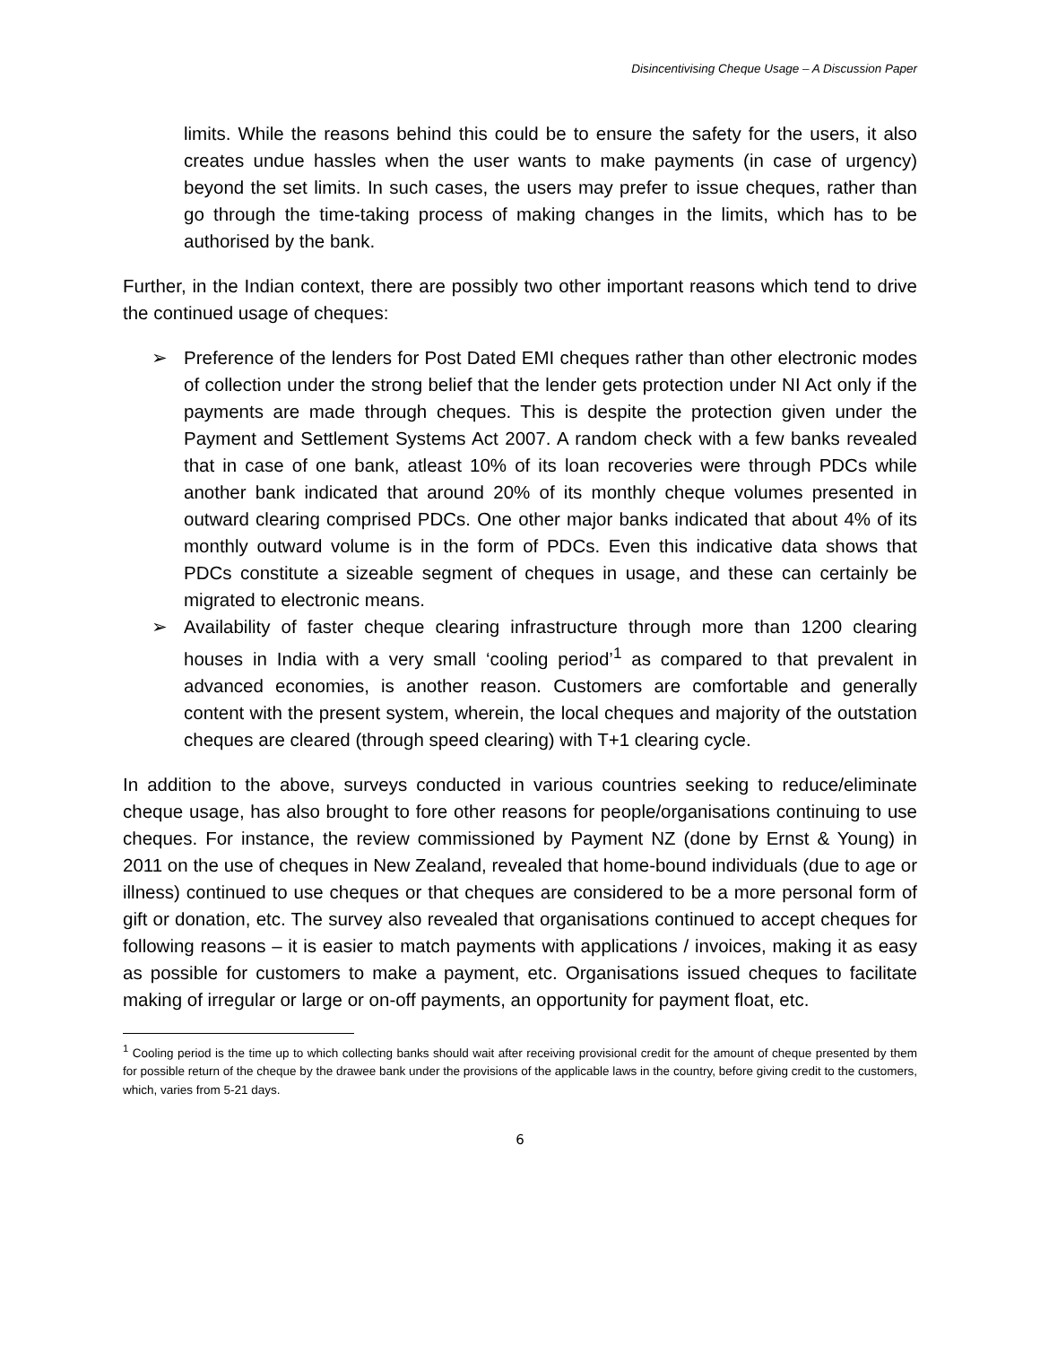Disincentivising Cheque Usage – A Discussion Paper
limits. While the reasons behind this could be to ensure the safety for the users, it also creates undue hassles when the user wants to make payments (in case of urgency) beyond the set limits. In such cases, the users may prefer to issue cheques, rather than go through the time-taking process of making changes in the limits, which has to be authorised by the bank.
Further, in the Indian context, there are possibly two other important reasons which tend to drive the continued usage of cheques:
➢ Preference of the lenders for Post Dated EMI cheques rather than other electronic modes of collection under the strong belief that the lender gets protection under NI Act only if the payments are made through cheques. This is despite the protection given under the Payment and Settlement Systems Act 2007. A random check with a few banks revealed that in case of one bank, atleast 10% of its loan recoveries were through PDCs while another bank indicated that around 20% of its monthly cheque volumes presented in outward clearing comprised PDCs. One other major banks indicated that about 4% of its monthly outward volume is in the form of PDCs. Even this indicative data shows that PDCs constitute a sizeable segment of cheques in usage, and these can certainly be migrated to electronic means.
➢ Availability of faster cheque clearing infrastructure through more than 1200 clearing houses in India with a very small ‘cooling period’<sup>1</sup> as compared to that prevalent in advanced economies, is another reason. Customers are comfortable and generally content with the present system, wherein, the local cheques and majority of the outstation cheques are cleared (through speed clearing) with T+1 clearing cycle.
In addition to the above, surveys conducted in various countries seeking to reduce/eliminate cheque usage, has also brought to fore other reasons for people/organisations continuing to use cheques. For instance, the review commissioned by Payment NZ (done by Ernst & Young) in 2011 on the use of cheques in New Zealand, revealed that home-bound individuals (due to age or illness) continued to use cheques or that cheques are considered to be a more personal form of gift or donation, etc. The survey also revealed that organisations continued to accept cheques for following reasons – it is easier to match payments with applications / invoices, making it as easy as possible for customers to make a payment, etc. Organisations issued cheques to facilitate making of irregular or large or on-off payments, an opportunity for payment float, etc.
<sup>1</sup> Cooling period is the time up to which collecting banks should wait after receiving provisional credit for the amount of cheque presented by them for possible return of the cheque by the drawee bank under the provisions of the applicable laws in the country, before giving credit to the customers, which, varies from 5-21 days.
6